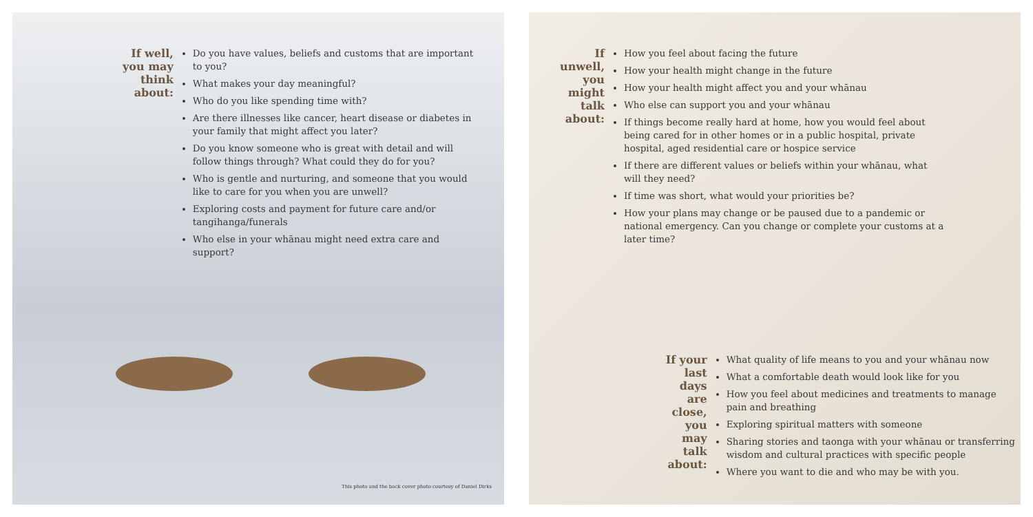If well, you may think about:
Do you have values, beliefs and customs that are important to you?
What makes your day meaningful?
Who do you like spending time with?
Are there illnesses like cancer, heart disease or diabetes in your family that might affect you later?
Do you know someone who is great with detail and will follow things through? What could they do for you?
Who is gentle and nurturing, and someone that you would like to care for you when you are unwell?
Exploring costs and payment for future care and/or tangihanga/funerals
Who else in your whānau might need extra care and support?
This photo and the back cover photo courtesy of Daniel Dirks
If unwell, you might talk about:
How you feel about facing the future
How your health might change in the future
How your health might affect you and your whānau
Who else can support you and your whānau
If things become really hard at home, how you would feel about being cared for in other homes or in a public hospital, private hospital, aged residential care or hospice service
If there are different values or beliefs within your whānau, what will they need?
If time was short, what would your priorities be?
How your plans may change or be paused due to a pandemic or national emergency. Can you change or complete your customs at a later time?
If your last days are close, you may talk about:
What quality of life means to you and your whānau now
What a comfortable death would look like for you
How you feel about medicines and treatments to manage pain and breathing
Exploring spiritual matters with someone
Sharing stories and taonga with your whānau or transferring wisdom and cultural practices with specific people
Where you want to die and who may be with you.